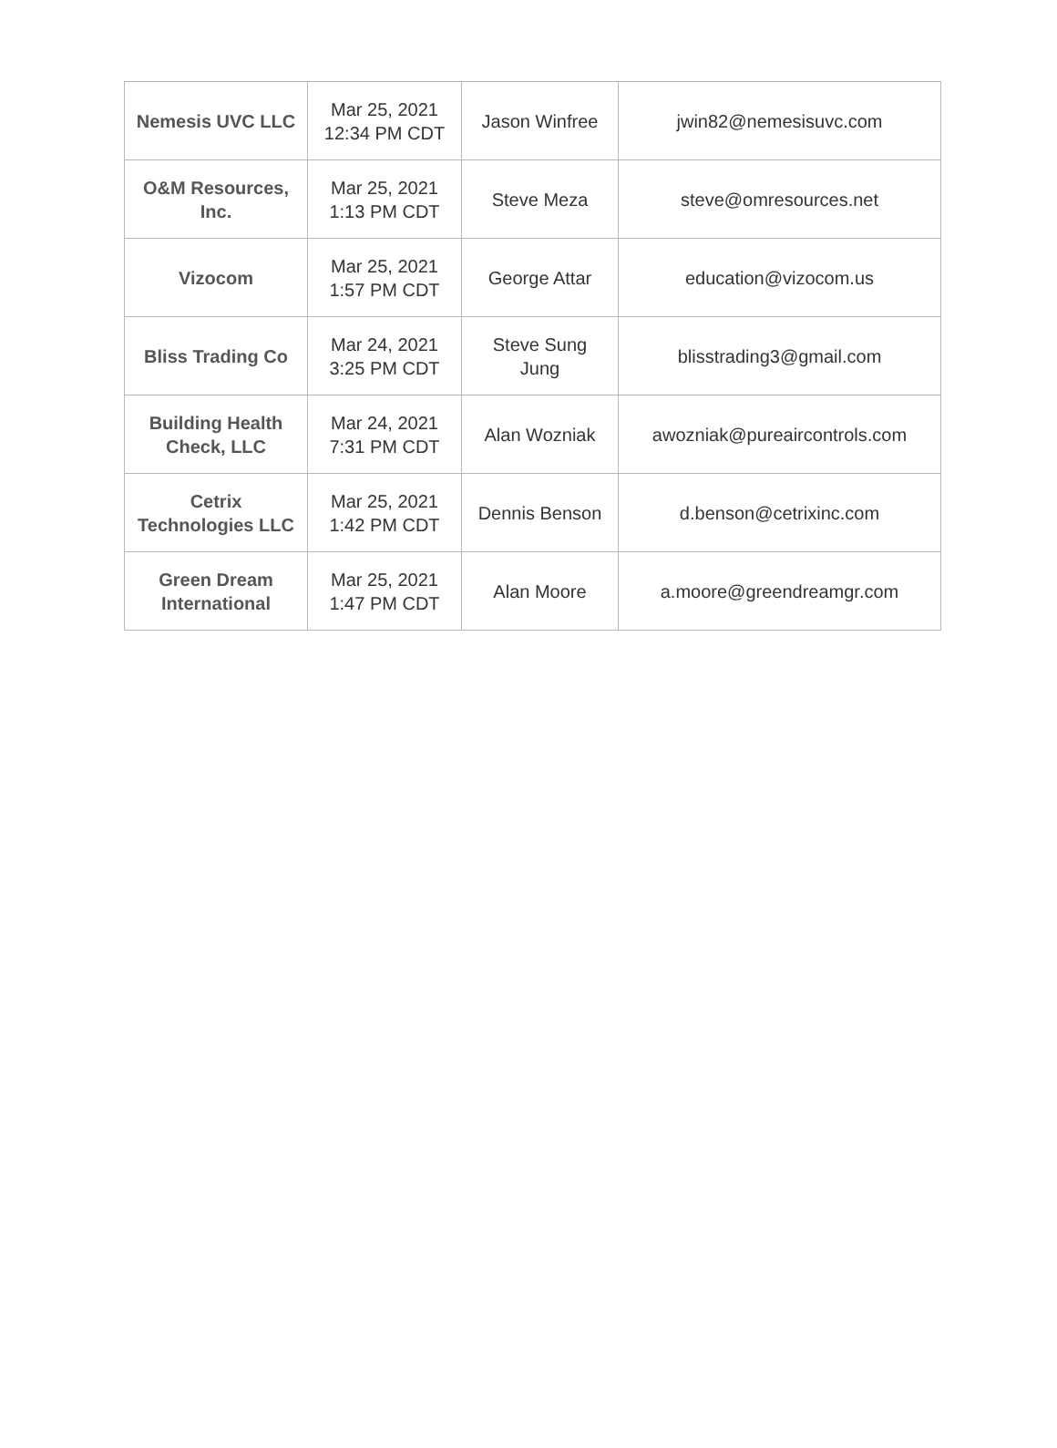| Nemesis UVC LLC | Mar 25, 2021 12:34 PM CDT | Jason Winfree | jwin82@nemesisuvc.com |
| O&M Resources, Inc. | Mar 25, 2021 1:13 PM CDT | Steve Meza | steve@omresources.net |
| Vizocom | Mar 25, 2021 1:57 PM CDT | George Attar | education@vizocom.us |
| Bliss Trading Co | Mar 24, 2021 3:25 PM CDT | Steve Sung Jung | blisstrading3@gmail.com |
| Building Health Check, LLC | Mar 24, 2021 7:31 PM CDT | Alan Wozniak | awozniak@pureaircontrols.com |
| Cetrix Technologies LLC | Mar 25, 2021 1:42 PM CDT | Dennis Benson | d.benson@cetrixinc.com |
| Green Dream International | Mar 25, 2021 1:47 PM CDT | Alan Moore | a.moore@greendreamgr.com |